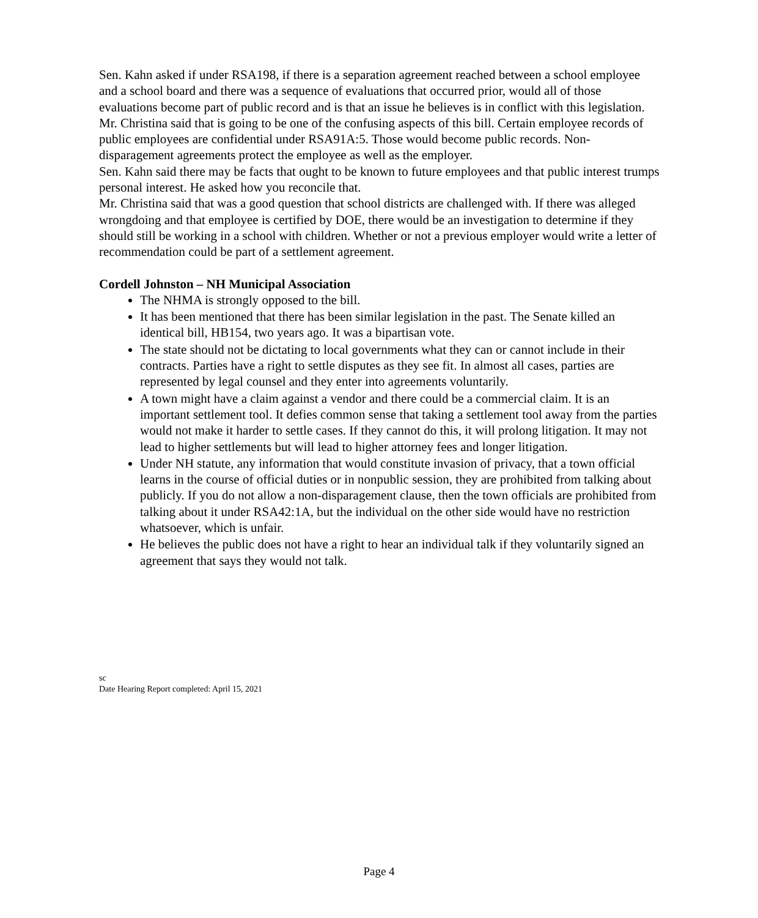Sen. Kahn asked if under RSA198, if there is a separation agreement reached between a school employee and a school board and there was a sequence of evaluations that occurred prior, would all of those evaluations become part of public record and is that an issue he believes is in conflict with this legislation.
Mr. Christina said that is going to be one of the confusing aspects of this bill. Certain employee records of public employees are confidential under RSA91A:5. Those would become public records. Non-disparagement agreements protect the employee as well as the employer.
Sen. Kahn said there may be facts that ought to be known to future employees and that public interest trumps personal interest. He asked how you reconcile that.
Mr. Christina said that was a good question that school districts are challenged with. If there was alleged wrongdoing and that employee is certified by DOE, there would be an investigation to determine if they should still be working in a school with children. Whether or not a previous employer would write a letter of recommendation could be part of a settlement agreement.
Cordell Johnston – NH Municipal Association
The NHMA is strongly opposed to the bill.
It has been mentioned that there has been similar legislation in the past. The Senate killed an identical bill, HB154, two years ago. It was a bipartisan vote.
The state should not be dictating to local governments what they can or cannot include in their contracts. Parties have a right to settle disputes as they see fit. In almost all cases, parties are represented by legal counsel and they enter into agreements voluntarily.
A town might have a claim against a vendor and there could be a commercial claim. It is an important settlement tool. It defies common sense that taking a settlement tool away from the parties would not make it harder to settle cases. If they cannot do this, it will prolong litigation. It may not lead to higher settlements but will lead to higher attorney fees and longer litigation.
Under NH statute, any information that would constitute invasion of privacy, that a town official learns in the course of official duties or in nonpublic session, they are prohibited from talking about publicly. If you do not allow a non-disparagement clause, then the town officials are prohibited from talking about it under RSA42:1A, but the individual on the other side would have no restriction whatsoever, which is unfair.
He believes the public does not have a right to hear an individual talk if they voluntarily signed an agreement that says they would not talk.
sc
Date Hearing Report completed: April 15, 2021
Page 4